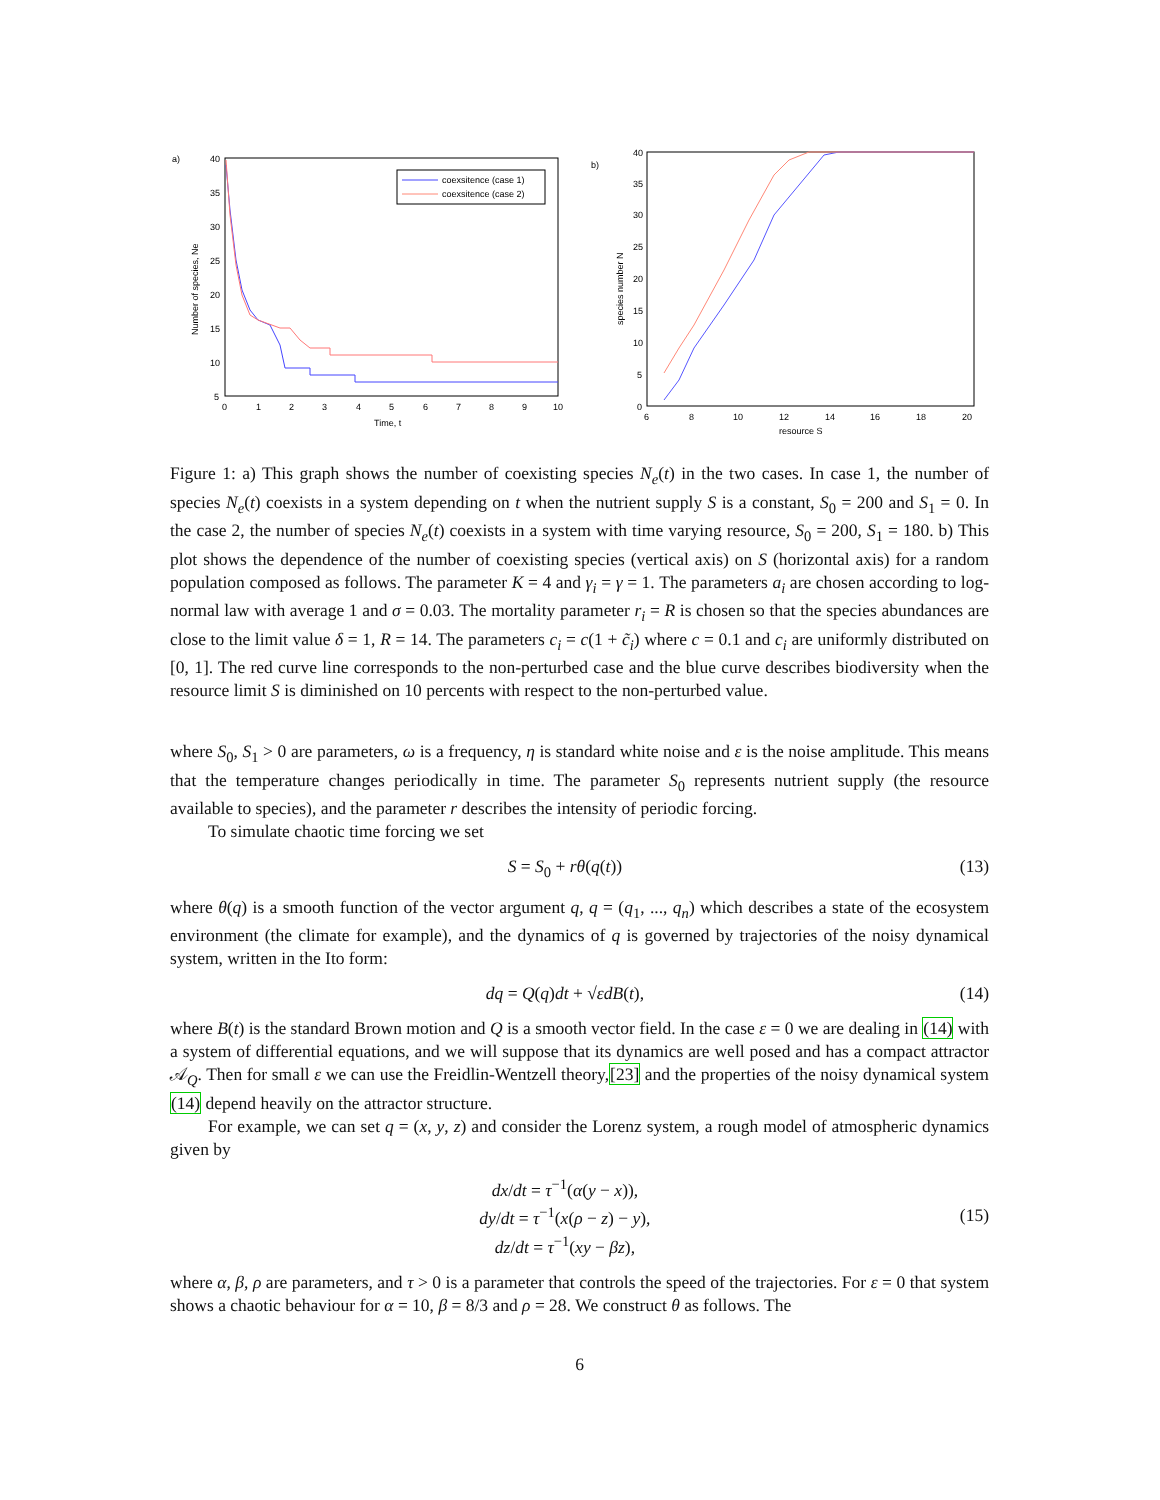a)
40
35
30
25
20
15
10
5
0
1
2
3
4
5
6
7
8
9
10
Time, t
Number of species, Ne
coexsitence (case 1)
coexsitence (case 2)
b)
40
35
30
25
20
15
10
5
0
6
8
10
12
14
16
18
20
resource S
species number N
Figure 1: a) This graph shows the number of coexisting species N<sub>e</sub>(t) in the two cases. In case 1, the number of species N<sub>e</sub>(t) coexists in a system depending on t when the nutrient supply S is a constant, S<sub>0</sub> = 200 and S<sub>1</sub> = 0. In the case 2, the number of species N<sub>e</sub>(t) coexists in a system with time varying resource, S<sub>0</sub> = 200, S<sub>1</sub> = 180. b) This plot shows the dependence of the number of coexisting species (vertical axis) on S (horizontal axis) for a random population composed as follows. The parameter K = 4 and γ<sub>i</sub> = γ = 1. The parameters a<sub>i</sub> are chosen according to log-normal law with average 1 and σ = 0.03. The mortality parameter r<sub>i</sub> = R is chosen so that the species abundances are close to the limit value δ = 1, R = 14. The parameters c<sub>i</sub> = c(1 + c̃<sub>i</sub>) where c = 0.1 and c<sub>i</sub> are uniformly distributed on [0, 1]. The red curve line corresponds to the non-perturbed case and the blue curve describes biodiversity when the resource limit S is diminished on 10 percents with respect to the non-perturbed value.
where S<sub>0</sub>, S<sub>1</sub> > 0 are parameters, ω is a frequency, η is standard white noise and ε is the noise amplitude. This means that the temperature changes periodically in time. The parameter S<sub>0</sub> represents nutrient supply (the resource available to species), and the parameter r describes the intensity of periodic forcing.
To simulate chaotic time forcing we set
S = S<sub>0</sub> + rθ(q(t)) (13)
where θ(q) is a smooth function of the vector argument q, q = (q<sub>1</sub>, ..., q<sub>n</sub>) which describes a state of the ecosystem environment (the climate for example), and the dynamics of q is governed by trajectories of the noisy dynamical system, written in the Ito form:
dq = Q(q)dt + √εdB(t), (14)
where B(t) is the standard Brown motion and Q is a smooth vector field. In the case ε = 0 we are dealing in (14) with a system of differential equations, and we will suppose that its dynamics are well posed and has a compact attractor 𝒜<sub>Q</sub>. Then for small ε we can use the Freidlin-Wentzell theory,[23] and the properties of the noisy dynamical system (14) depend heavily on the attractor structure.
For example, we can set q = (x, y, z) and consider the Lorenz system, a rough model of atmospheric dynamics given by
dx/dt = τ<sup>−1</sup>(α(y − x)),
dy/dt = τ<sup>−1</sup>(x(ρ − z) − y),
dz/dt = τ<sup>−1</sup>(xy − βz), (15)
where α, β, ρ are parameters, and τ > 0 is a parameter that controls the speed of the trajectories. For ε = 0 that system shows a chaotic behaviour for α = 10, β = 8/3 and ρ = 28. We construct θ as follows. The
6